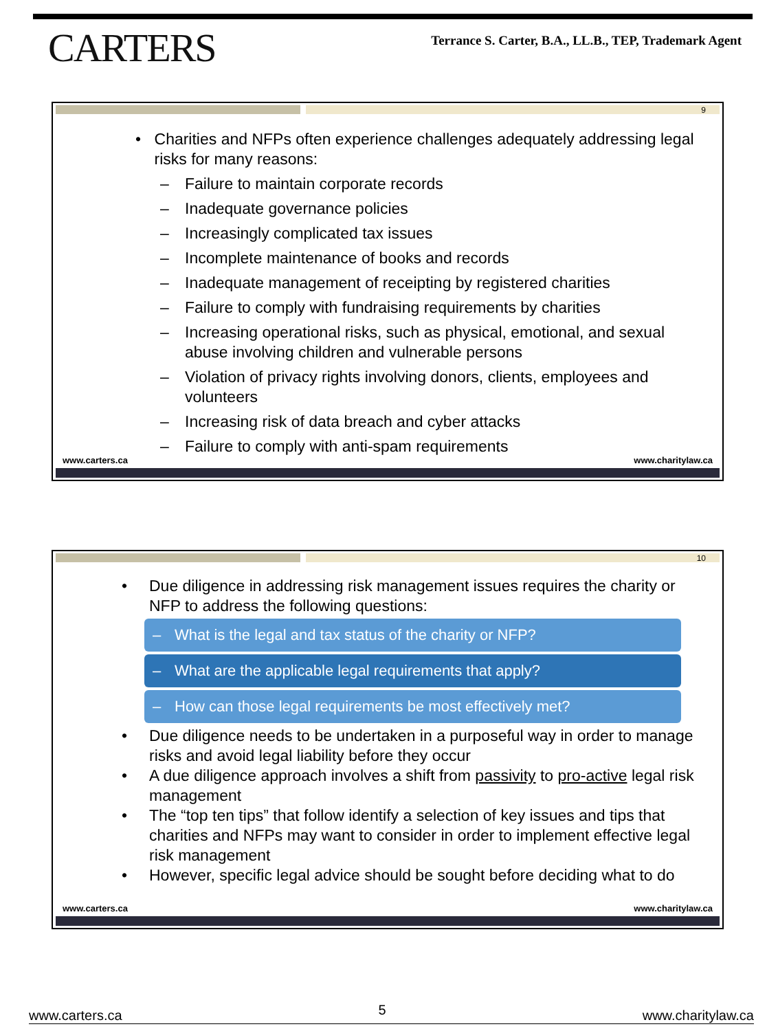CARTERS
Terrance S. Carter, B.A., LL.B., TEP, Trademark Agent
9
• Charities and NFPs often experience challenges adequately addressing legal risks for many reasons:
– Failure to maintain corporate records
– Inadequate governance policies
– Increasingly complicated tax issues
– Incomplete maintenance of books and records
– Inadequate management of receipting by registered charities
– Failure to comply with fundraising requirements by charities
– Increasing operational risks, such as physical, emotional, and sexual abuse involving children and vulnerable persons
– Violation of privacy rights involving donors, clients, employees and volunteers
– Increasing risk of data breach and cyber attacks
– Failure to comply with anti-spam requirements
www.carters.ca www.charitylaw.ca
10
• Due diligence in addressing risk management issues requires the charity or NFP to address the following questions:
– What is the legal and tax status of the charity or NFP?
– What are the applicable legal requirements that apply?
– How can those legal requirements be most effectively met?
• Due diligence needs to be undertaken in a purposeful way in order to manage risks and avoid legal liability before they occur
• A due diligence approach involves a shift from passivity to pro-active legal risk management
• The “top ten tips” that follow identify a selection of key issues and tips that charities and NFPs may want to consider in order to implement effective legal risk management
• However, specific legal advice should be sought before deciding what to do
www.carters.ca www.charitylaw.ca
www.carters.ca 5 www.charitylaw.ca